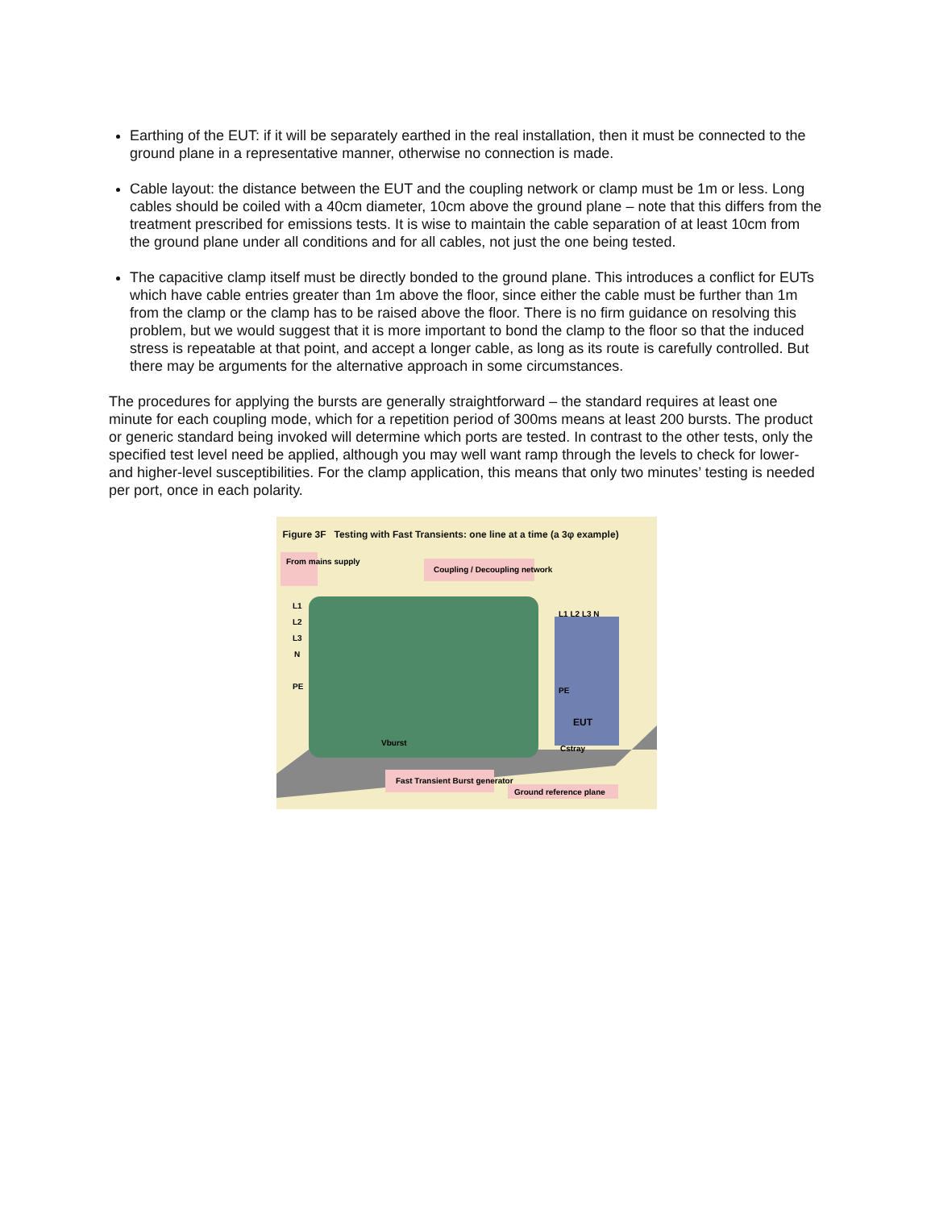Earthing of the EUT: if it will be separately earthed in the real installation, then it must be connected to the ground plane in a representative manner, otherwise no connection is made.
Cable layout: the distance between the EUT and the coupling network or clamp must be 1m or less. Long cables should be coiled with a 40cm diameter, 10cm above the ground plane – note that this differs from the treatment prescribed for emissions tests. It is wise to maintain the cable separation of at least 10cm from the ground plane under all conditions and for all cables, not just the one being tested.
The capacitive clamp itself must be directly bonded to the ground plane. This introduces a conflict for EUTs which have cable entries greater than 1m above the floor, since either the cable must be further than 1m from the clamp or the clamp has to be raised above the floor. There is no firm guidance on resolving this problem, but we would suggest that it is more important to bond the clamp to the floor so that the induced stress is repeatable at that point, and accept a longer cable, as long as its route is carefully controlled. But there may be arguments for the alternative approach in some circumstances.
The procedures for applying the bursts are generally straightforward – the standard requires at least one minute for each coupling mode, which for a repetition period of 300ms means at least 200 bursts. The product or generic standard being invoked will determine which ports are tested. In contrast to the other tests, only the specified test level need be applied, although you may well want ramp through the levels to check for lower- and higher-level susceptibilities. For the clamp application, this means that only two minutes’ testing is needed per port, once in each polarity.
Figure 3F Testing with Fast Transients: one line at a time (a 3φ example)
From mains supply
Coupling / Decoupling network
L1
L2
L3
N
PE
L1 L2 L3 N
PE
EUT
Vburst
Cstray
Fast Transient Burst generator
Ground reference plane